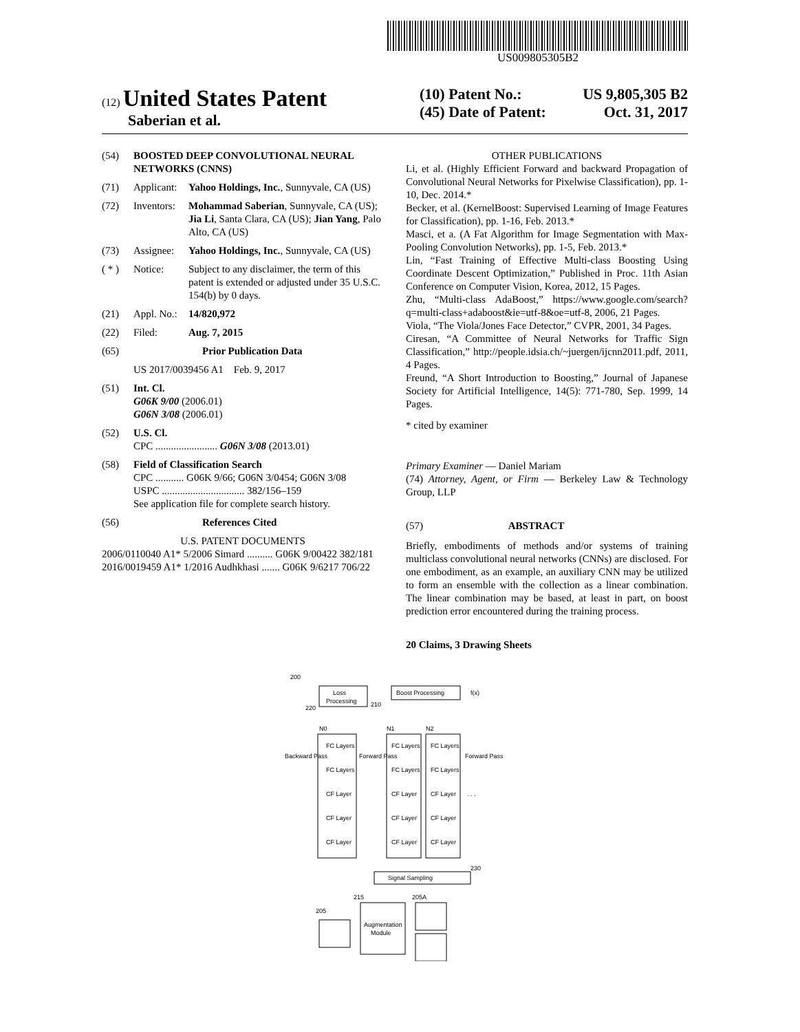US009805305B2
(12) United States Patent
Saberian et al.
(10) Patent No.: US 9,805,305 B2
(45) Date of Patent: Oct. 31, 2017
(54) BOOSTED DEEP CONVOLUTIONAL NEURAL NETWORKS (CNNS)
(71) Applicant: Yahoo Holdings, Inc., Sunnyvale, CA (US)
(72) Inventors: Mohammad Saberian, Sunnyvale, CA (US); Jia Li, Santa Clara, CA (US); Jian Yang, Palo Alto, CA (US)
(73) Assignee: Yahoo Holdings, Inc., Sunnyvale, CA (US)
( * ) Notice: Subject to any disclaimer, the term of this patent is extended or adjusted under 35 U.S.C. 154(b) by 0 days.
(21) Appl. No.: 14/820,972
(22) Filed: Aug. 7, 2015
(65) Prior Publication Data
US 2017/0039456 A1 Feb. 9, 2017
(51) Int. Cl.
G06K 9/00 (2006.01)
G06N 3/08 (2006.01)
(52) U.S. Cl.
CPC ........................ G06N 3/08 (2013.01)
(58) Field of Classification Search
CPC ........... G06K 9/66; G06N 3/0454; G06N 3/08
USPC ................................ 382/156–159
See application file for complete search history.
(56) References Cited
U.S. PATENT DOCUMENTS
2006/0110040 A1* 5/2006 Simard .......... G06K 9/00422 382/181
2016/0019459 A1* 1/2016 Audhkhasi ....... G06K 9/6217 706/22
OTHER PUBLICATIONS
Li, et al. (Highly Efficient Forward and backward Propagation of Convolutional Neural Networks for Pixelwise Classification), pp. 1-10, Dec. 2014.*
Becker, et al. (KernelBoost: Supervised Learning of Image Features for Classification), pp. 1-16, Feb. 2013.*
Masci, et a. (A Fat Algorithm for Image Segmentation with Max-Pooling Convolution Networks), pp. 1-5, Feb. 2013.*
Lin, “Fast Training of Effective Multi-class Boosting Using Coordinate Descent Optimization,” Published in Proc. 11th Asian Conference on Computer Vision, Korea, 2012, 15 Pages.
Zhu, “Multi-class AdaBoost,” https://www.google.com/search?q=multi-class+adaboost&ie=utf-8&oe=utf-8, 2006, 21 Pages.
Viola, “The Viola/Jones Face Detector,” CVPR, 2001, 34 Pages.
Ciresan, “A Committee of Neural Networks for Traffic Sign Classification,” http://people.idsia.ch/~juergen/ijcnn2011.pdf, 2011, 4 Pages.
Freund, “A Short Introduction to Boosting,” Journal of Japanese Society for Artificial Intelligence, 14(5): 771-780, Sep. 1999, 14 Pages.
* cited by examiner
Primary Examiner — Daniel Mariam
(74) Attorney, Agent, or Firm — Berkeley Law & Technology Group, LLP
(57) ABSTRACT
Briefly, embodiments of methods and/or systems of training multiclass convolutional neural networks (CNNs) are disclosed. For one embodiment, as an example, an auxiliary CNN may be utilized to form an ensemble with the collection as a linear combination. The linear combination may be based, at least in part, on boost prediction error encountered during the training process.
20 Claims, 3 Drawing Sheets
200
Loss
Processing
Boost Processing
f(x)
220
210
N0
N1
N2
FC Layers
FC Layers
FC Layers
FC Layers
FC Layers
FC Layers
CF Layer
CF Layer
CF Layer
CF Layer
CF Layer
CF Layer
CF Layer
CF Layer
CF Layer
Backward Pass
Forward Pass
Forward Pass
. . .
Signal Sampling
230
215
205A
205
Augmentation
Module